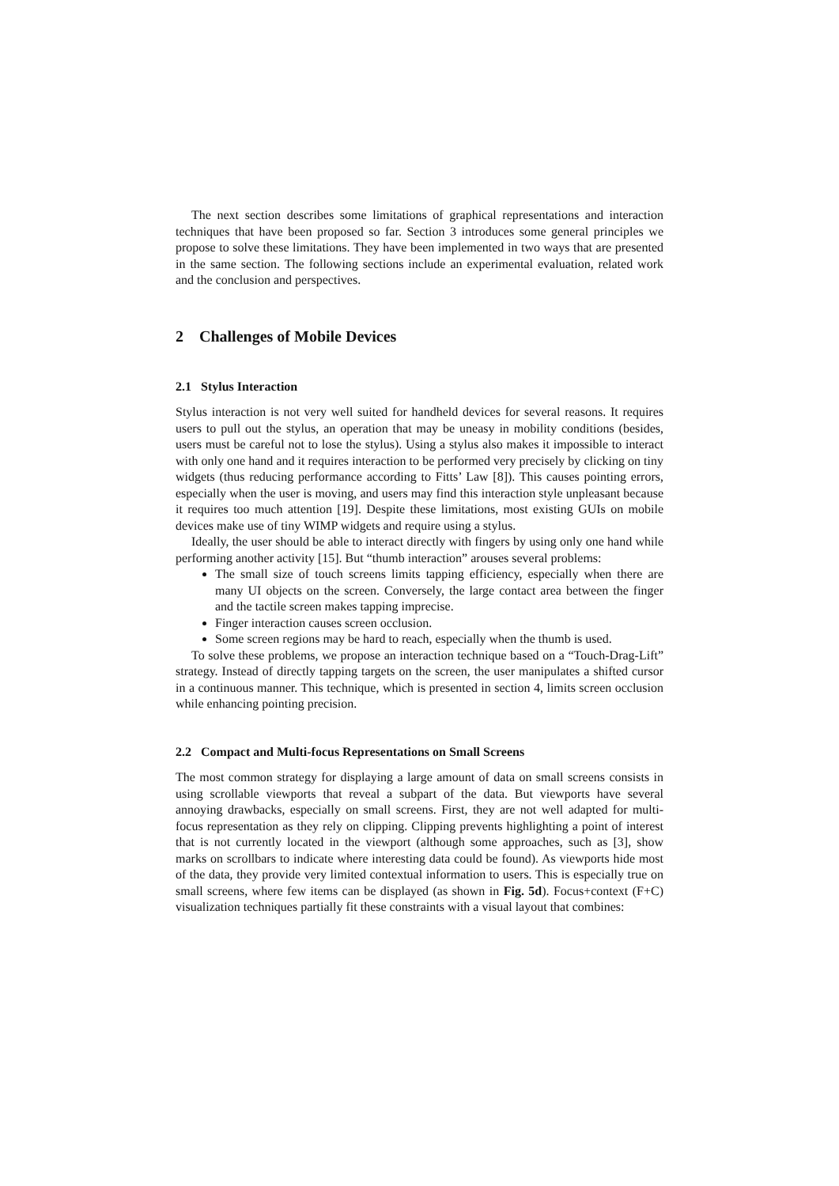The next section describes some limitations of graphical representations and interaction techniques that have been proposed so far. Section 3 introduces some general principles we propose to solve these limitations. They have been implemented in two ways that are presented in the same section. The following sections include an experimental evaluation, related work and the conclusion and perspectives.
2 Challenges of Mobile Devices
2.1 Stylus Interaction
Stylus interaction is not very well suited for handheld devices for several reasons. It requires users to pull out the stylus, an operation that may be uneasy in mobility conditions (besides, users must be careful not to lose the stylus). Using a stylus also makes it impossible to interact with only one hand and it requires interaction to be performed very precisely by clicking on tiny widgets (thus reducing performance according to Fitts’ Law [8]). This causes pointing errors, especially when the user is moving, and users may find this interaction style unpleasant because it requires too much attention [19]. Despite these limitations, most existing GUIs on mobile devices make use of tiny WIMP widgets and require using a stylus.
Ideally, the user should be able to interact directly with fingers by using only one hand while performing another activity [15]. But “thumb interaction” arouses several problems:
The small size of touch screens limits tapping efficiency, especially when there are many UI objects on the screen. Conversely, the large contact area between the finger and the tactile screen makes tapping imprecise.
Finger interaction causes screen occlusion.
Some screen regions may be hard to reach, especially when the thumb is used.
To solve these problems, we propose an interaction technique based on a “Touch-Drag-Lift” strategy. Instead of directly tapping targets on the screen, the user manipulates a shifted cursor in a continuous manner. This technique, which is presented in section 4, limits screen occlusion while enhancing pointing precision.
2.2 Compact and Multi-focus Representations on Small Screens
The most common strategy for displaying a large amount of data on small screens consists in using scrollable viewports that reveal a subpart of the data. But viewports have several annoying drawbacks, especially on small screens. First, they are not well adapted for multi-focus representation as they rely on clipping. Clipping prevents highlighting a point of interest that is not currently located in the viewport (although some approaches, such as [3], show marks on scrollbars to indicate where interesting data could be found). As viewports hide most of the data, they provide very limited contextual information to users. This is especially true on small screens, where few items can be displayed (as shown in Fig. 5d). Focus+context (F+C) visualization techniques partially fit these constraints with a visual layout that combines: